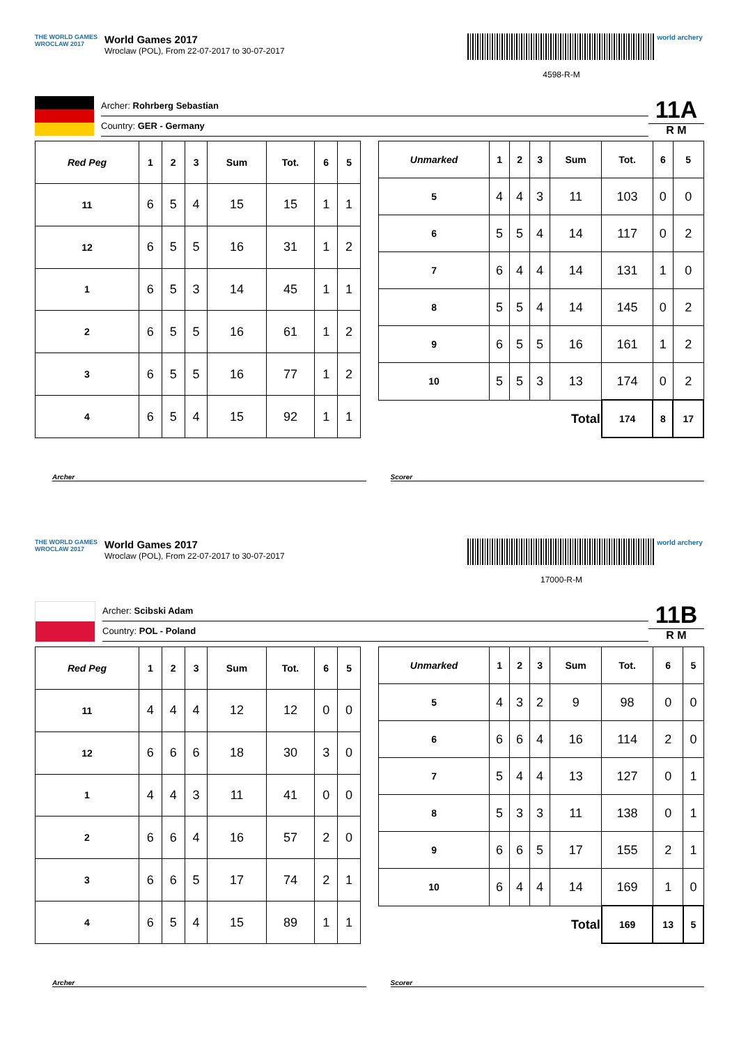THE WORLD GAMES
WROCLAW 2017
World Games 2017
Wroclaw (POL), From 22-07-2017 to 30-07-2017
4598-R-M
world archery
Archer: Rohrberg Sebastian
Country: GER - Germany
11A
R M
| Red Peg | 1 | 2 | 3 | Sum | Tot. | 6 | 5 |
| --- | --- | --- | --- | --- | --- | --- | --- |
| 11 | 6 | 5 | 4 | 15 | 15 | 1 | 1 |
| 12 | 6 | 5 | 5 | 16 | 31 | 1 | 2 |
| 1 | 6 | 5 | 3 | 14 | 45 | 1 | 1 |
| 2 | 6 | 5 | 5 | 16 | 61 | 1 | 2 |
| 3 | 6 | 5 | 5 | 16 | 77 | 1 | 2 |
| 4 | 6 | 5 | 4 | 15 | 92 | 1 | 1 |
| Unmarked | 1 | 2 | 3 | Sum | Tot. | 6 | 5 |
| --- | --- | --- | --- | --- | --- | --- | --- |
| 5 | 4 | 4 | 3 | 11 | 103 | 0 | 0 |
| 6 | 5 | 5 | 4 | 14 | 117 | 0 | 2 |
| 7 | 6 | 4 | 4 | 14 | 131 | 1 | 0 |
| 8 | 5 | 5 | 4 | 14 | 145 | 0 | 2 |
| 9 | 6 | 5 | 5 | 16 | 161 | 1 | 2 |
| 10 | 5 | 5 | 3 | 13 | 174 | 0 | 2 |
| Total | | | | | 174 | 8 | 17 |
Archer Scorer
THE WORLD GAMES
WROCLAW 2017
World Games 2017
Wroclaw (POL), From 22-07-2017 to 30-07-2017
17000-R-M
world archery
Archer: Scibski Adam
Country: POL - Poland
11B
R M
| Red Peg | 1 | 2 | 3 | Sum | Tot. | 6 | 5 |
| --- | --- | --- | --- | --- | --- | --- | --- |
| 11 | 4 | 4 | 4 | 12 | 12 | 0 | 0 |
| 12 | 6 | 6 | 6 | 18 | 30 | 3 | 0 |
| 1 | 4 | 4 | 3 | 11 | 41 | 0 | 0 |
| 2 | 6 | 6 | 4 | 16 | 57 | 2 | 0 |
| 3 | 6 | 6 | 5 | 17 | 74 | 2 | 1 |
| 4 | 6 | 5 | 4 | 15 | 89 | 1 | 1 |
| Unmarked | 1 | 2 | 3 | Sum | Tot. | 6 | 5 |
| --- | --- | --- | --- | --- | --- | --- | --- |
| 5 | 4 | 3 | 2 | 9 | 98 | 0 | 0 |
| 6 | 6 | 6 | 4 | 16 | 114 | 2 | 0 |
| 7 | 5 | 4 | 4 | 13 | 127 | 0 | 1 |
| 8 | 5 | 3 | 3 | 11 | 138 | 0 | 1 |
| 9 | 6 | 6 | 5 | 17 | 155 | 2 | 1 |
| 10 | 6 | 4 | 4 | 14 | 169 | 1 | 0 |
| Total | | | | | 169 | 13 | 5 |
Archer Scorer